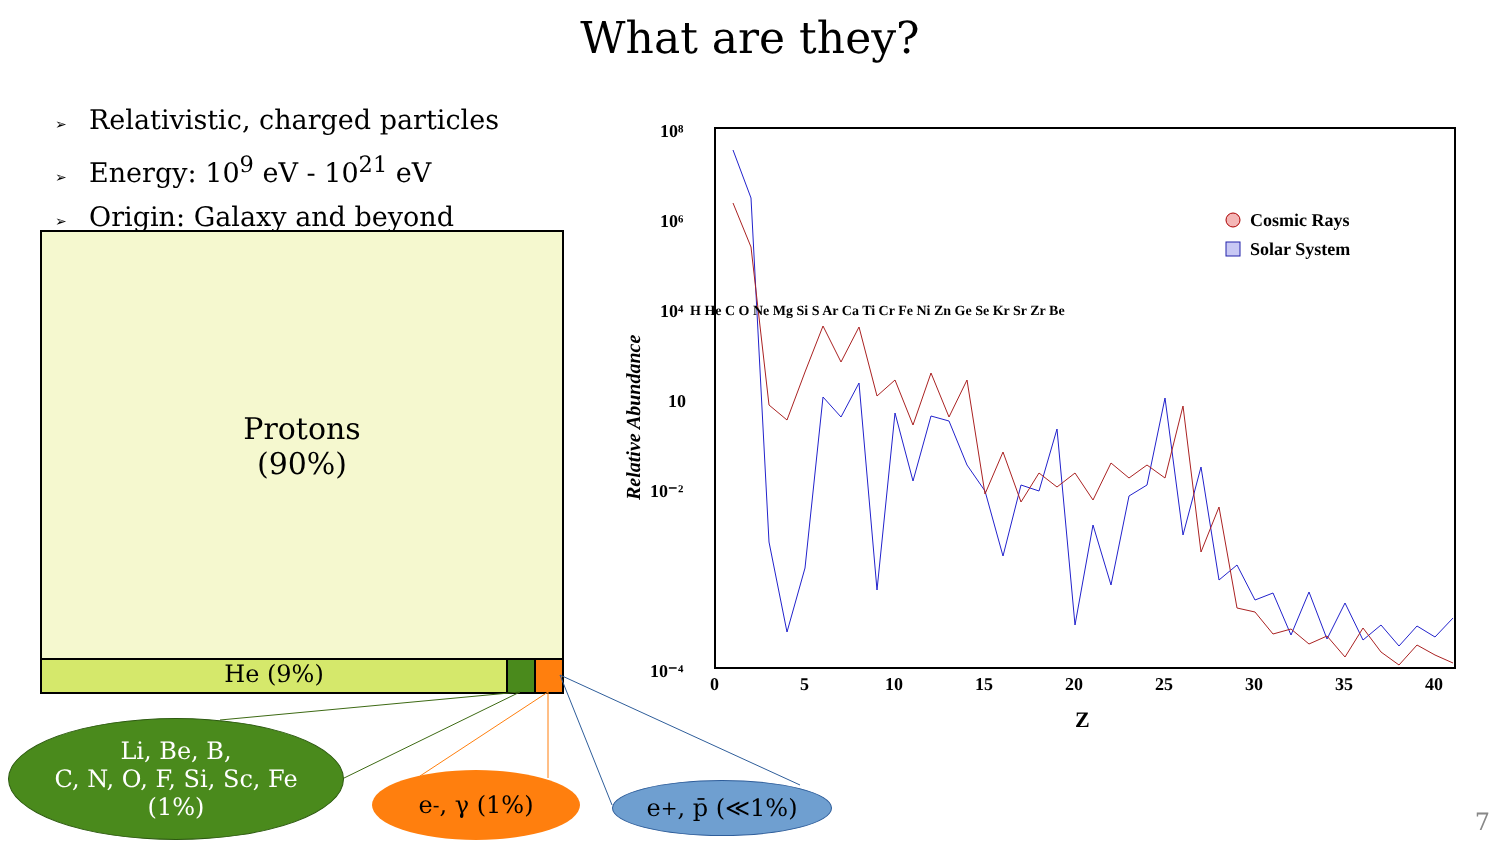What are they?
➢ Relativistic, charged particles
➢ Energy: 10<sup>9</sup> eV - 10<sup>21</sup> eV
➢ Origin: Galaxy and beyond
Protons
(90%)
He (9%)
Li, Be, B,
C, N, O, F, Si, Sc, Fe
(1%)
e<sup>-</sup>, γ (1%) e<sup>+</sup>, p̄ (≪1%)
10⁸
10⁶
10⁴
10
10⁻²
10⁻⁴
0
5
10
15
20
25
30
35
40
Z
Relative Abundance
Cosmic Rays
Solar System
H He C O Ne Mg Si S Ar Ca Ti Cr Fe Ni Zn Ge Se Kr Sr Zr Be
7